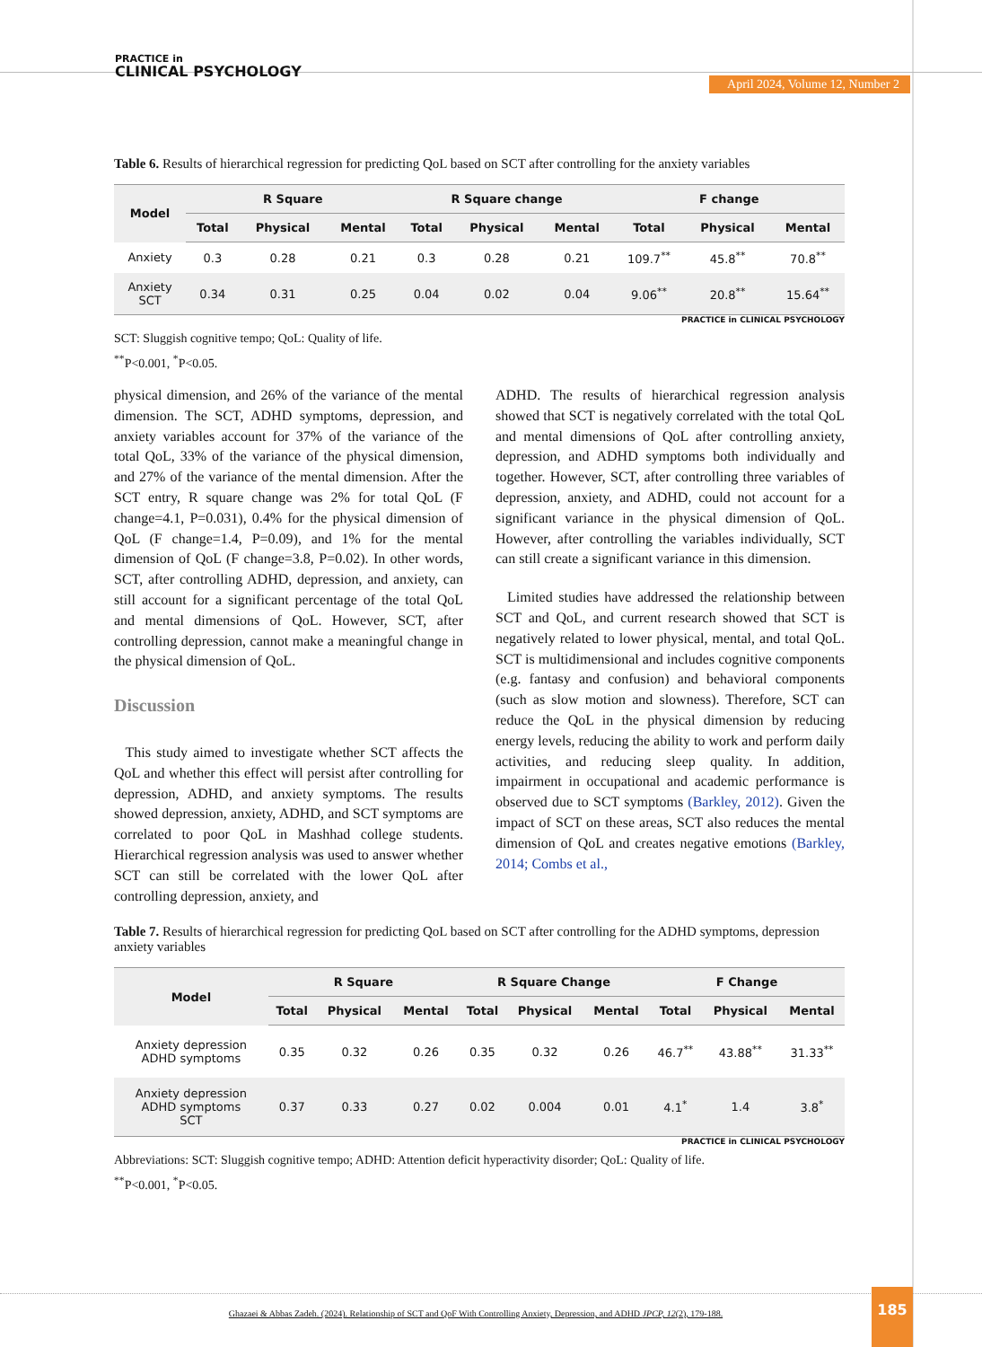PRACTICE in
CLINICAL PSYCHOLOGY
April 2024, Volume 12, Number 2
Table 6. Results of hierarchical regression for predicting QoL based on SCT after controlling for the anxiety variables
| Model | R Square | | | R Square change | | | F change | | |
| --- | --- | --- | --- | --- | --- | --- | --- | --- | --- |
| | Total | Physical | Mental | Total | Physical | Mental | Total | Physical | Mental |
| Anxiety | 0.3 | 0.28 | 0.21 | 0.3 | 0.28 | 0.21 | 109.7<sup>**</sup> | 45.8<sup>**</sup> | 70.8<sup>**</sup> |
| Anxiety SCT | 0.34 | 0.31 | 0.25 | 0.04 | 0.02 | 0.04 | 9.06<sup>**</sup> | 20.8<sup>**</sup> | 15.64<sup>**</sup> |
PRACTICE in CLINICAL PSYCHOLOGY
SCT: Sluggish cognitive tempo; QoL: Quality of life.
<sup>**</sup> P<0.001, <sup>*</sup>P<0.05.
physical dimension, and 26% of the variance of the mental dimension. The SCT, ADHD symptoms, depression, and anxiety variables account for 37% of the variance of the total QoL, 33% of the variance of the physical dimension, and 27% of the variance of the mental dimension. After the SCT entry, R square change was 2% for total QoL (F change=4.1, P=0.031), 0.4% for the physical dimension of QoL (F change=1.4, P=0.09), and 1% for the mental dimension of QoL (F change=3.8, P=0.02). In other words, SCT, after controlling ADHD, depression, and anxiety, can still account for a significant percentage of the total QoL and mental dimensions of QoL. However, SCT, after controlling depression, cannot make a meaningful change in the physical dimension of QoL.
Discussion
This study aimed to investigate whether SCT affects the QoL and whether this effect will persist after controlling for depression, ADHD, and anxiety symptoms. The results showed depression, anxiety, ADHD, and SCT symptoms are correlated to poor QoL in Mashhad college students. Hierarchical regression analysis was used to answer whether SCT can still be correlated with the lower QoL after controlling depression, anxiety, and
ADHD. The results of hierarchical regression analysis showed that SCT is negatively correlated with the total QoL and mental dimensions of QoL after controlling anxiety, depression, and ADHD symptoms both individually and together. However, SCT, after controlling three variables of depression, anxiety, and ADHD, could not account for a significant variance in the physical dimension of QoL. However, after controlling the variables individually, SCT can still create a significant variance in this dimension.
Limited studies have addressed the relationship between SCT and QoL, and current research showed that SCT is negatively related to lower physical, mental, and total QoL. SCT is multidimensional and includes cognitive components (e.g. fantasy and confusion) and behavioral components (such as slow motion and slowness). Therefore, SCT can reduce the QoL in the physical dimension by reducing energy levels, reducing the ability to work and perform daily activities, and reducing sleep quality. In addition, impairment in occupational and academic performance is observed due to SCT symptoms (Barkley, 2012). Given the impact of SCT on these areas, SCT also reduces the mental dimension of QoL and creates negative emotions (Barkley, 2014; Combs et al.,
Table 7. Results of hierarchical regression for predicting QoL based on SCT after controlling for the ADHD symptoms, depression anxiety variables
| Model | R Square | | | R Square Change | | | F Change | | |
| --- | --- | --- | --- | --- | --- | --- | --- | --- | --- |
| | Total | Physical | Mental | Total | Physical | Mental | Total | Physical | Mental |
| Anxiety depression ADHD symptoms | 0.35 | 0.32 | 0.26 | 0.35 | 0.32 | 0.26 | 46.7<sup>**</sup> | 43.88<sup>**</sup> | 31.33<sup>**</sup> |
| Anxiety depression ADHD symptoms SCT | 0.37 | 0.33 | 0.27 | 0.02 | 0.004 | 0.01 | 4.1<sup>*</sup> | 1.4 | 3.8<sup>*</sup> |
PRACTICE in CLINICAL PSYCHOLOGY
Abbreviations: SCT: Sluggish cognitive tempo; ADHD: Attention deficit hyperactivity disorder; QoL: Quality of life.
<sup>**</sup> P<0.001, <sup>*</sup>P<0.05.
Ghazaei & Abbas Zadeh. (2024). Relationship of SCT and QoF With Controlling Anxiety, Depression, and ADHD JPCP, 12(2), 179-188.
185